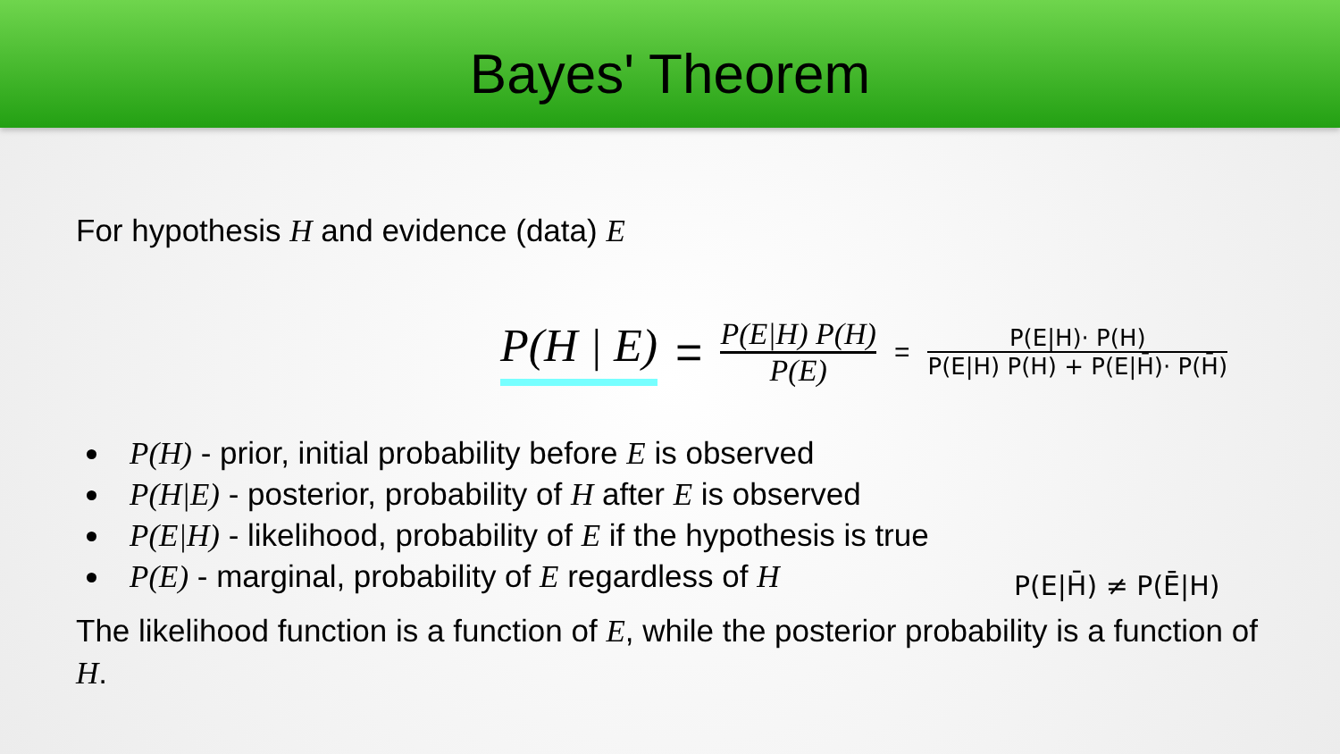Bayes' Theorem
For hypothesis H and evidence (data) E
P(H | E) =
P(E|H) P(H)
P(E)
=
P(E|H)· P(H)
P(E|H) P(H) + P(E|H̄)· P(H̄)
P(H) - prior, initial probability before E is observed
P(H|E) - posterior, probability of H after E is observed
P(E|H) - likelihood, probability of E if the hypothesis is true
P(E) - marginal, probability of E regardless of H
P(E|H̄) ≠ P(Ē|H)
The likelihood function is a function of E, while the posterior probability is a function of H.